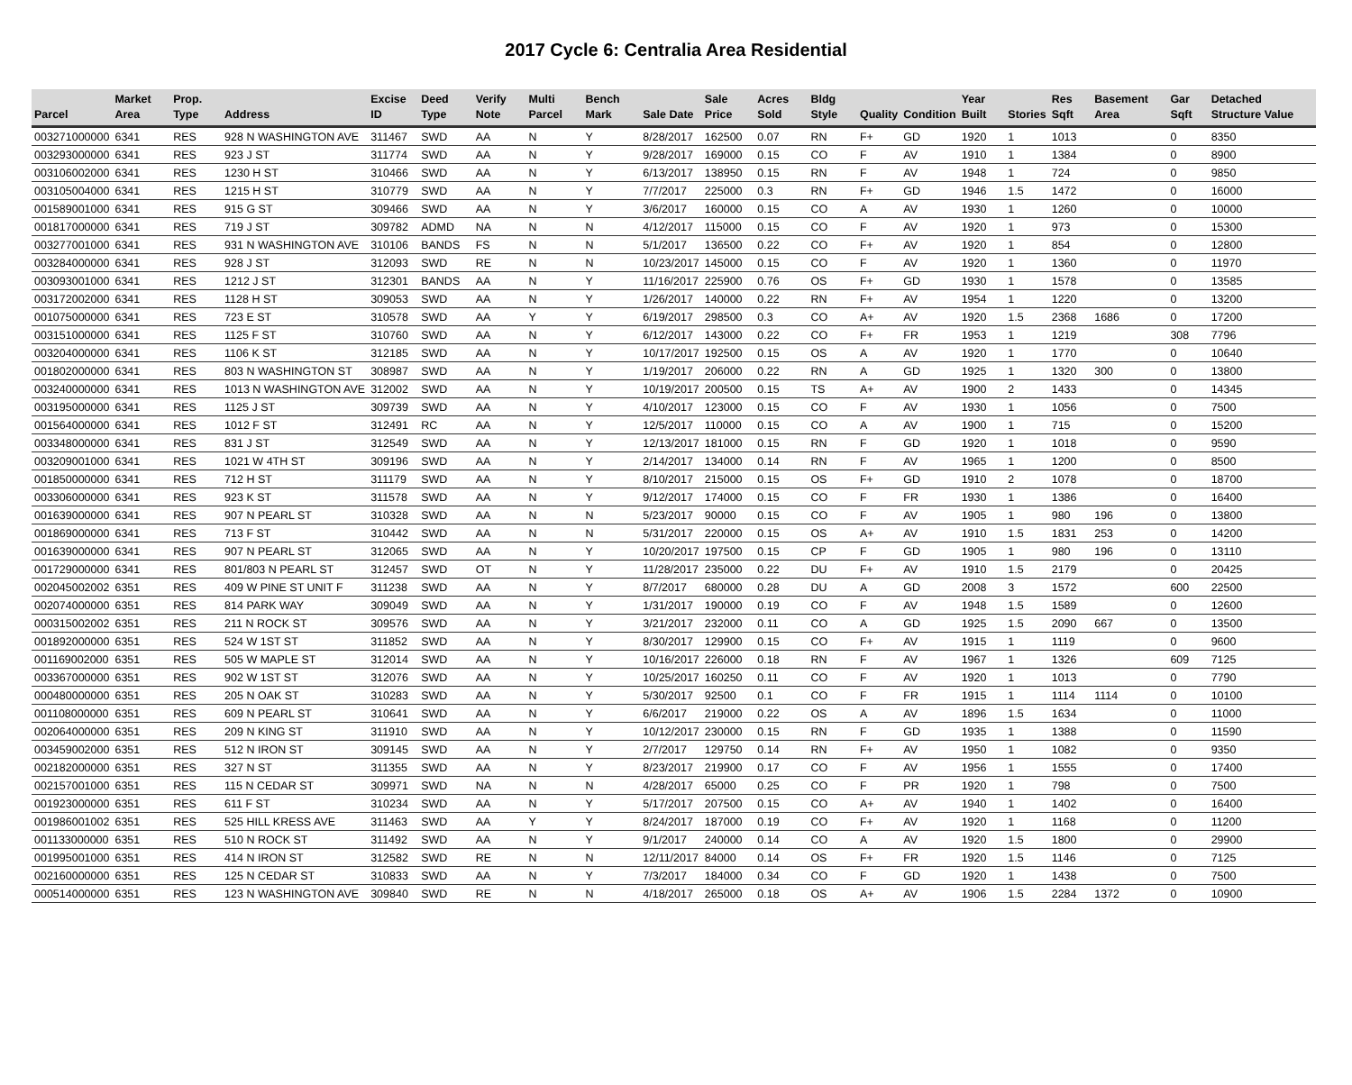2017 Cycle 6: Centralia Area Residential
| Parcel | Market Area | Prop. Type | Address | Excise ID | Deed Type | Verify Note | Multi Parcel | Bench Mark | Sale Date | Sale Price | Acres Sold | Bldg Style | Quality | Condition | Year Built | Stories | Res Sqft | Basement Area | Gar Sqft | Detached Structure Value |
| --- | --- | --- | --- | --- | --- | --- | --- | --- | --- | --- | --- | --- | --- | --- | --- | --- | --- | --- | --- | --- |
| 003271000000 | 6341 | RES | 928 N WASHINGTON AVE | 311467 | SWD | AA | N | Y | 8/28/2017 | 162500 | 0.07 | RN | F+ | GD | 1920 | 1 | 1013 | | 0 | 8350 |
| 003293000000 | 6341 | RES | 923 J ST | 311774 | SWD | AA | N | Y | 9/28/2017 | 169000 | 0.15 | CO | F | AV | 1910 | 1 | 1384 | | 0 | 8900 |
| 003106002000 | 6341 | RES | 1230 H ST | 310466 | SWD | AA | N | Y | 6/13/2017 | 138950 | 0.15 | RN | F | AV | 1948 | 1 | 724 | | 0 | 9850 |
| 003105004000 | 6341 | RES | 1215 H ST | 310779 | SWD | AA | N | Y | 7/7/2017 | 225000 | 0.3 | RN | F+ | GD | 1946 | 1.5 | 1472 | | 0 | 16000 |
| 001589001000 | 6341 | RES | 915 G ST | 309466 | SWD | AA | N | Y | 3/6/2017 | 160000 | 0.15 | CO | A | AV | 1930 | 1 | 1260 | | 0 | 10000 |
| 001817000000 | 6341 | RES | 719 J ST | 309782 | ADMD | NA | N | N | 4/12/2017 | 115000 | 0.15 | CO | F | AV | 1920 | 1 | 973 | | 0 | 15300 |
| 003277001000 | 6341 | RES | 931 N WASHINGTON AVE | 310106 | BANDS | FS | N | N | 5/1/2017 | 136500 | 0.22 | CO | F+ | AV | 1920 | 1 | 854 | | 0 | 12800 |
| 003284000000 | 6341 | RES | 928 J ST | 312093 | SWD | RE | N | N | 10/23/2017 | 145000 | 0.15 | CO | F | AV | 1920 | 1 | 1360 | | 0 | 11970 |
| 003093001000 | 6341 | RES | 1212 J ST | 312301 | BANDS | AA | N | Y | 11/16/2017 | 225900 | 0.76 | OS | F+ | GD | 1930 | 1 | 1578 | | 0 | 13585 |
| 003172002000 | 6341 | RES | 1128 H ST | 309053 | SWD | AA | N | Y | 1/26/2017 | 140000 | 0.22 | RN | F+ | AV | 1954 | 1 | 1220 | | 0 | 13200 |
| 001075000000 | 6341 | RES | 723 E ST | 310578 | SWD | AA | Y | Y | 6/19/2017 | 298500 | 0.3 | CO | A+ | AV | 1920 | 1.5 | 2368 | 1686 | 0 | 17200 |
| 003151000000 | 6341 | RES | 1125 F ST | 310760 | SWD | AA | N | Y | 6/12/2017 | 143000 | 0.22 | CO | F+ | FR | 1953 | 1 | 1219 | | 308 | 7796 |
| 003204000000 | 6341 | RES | 1106 K ST | 312185 | SWD | AA | N | Y | 10/17/2017 | 192500 | 0.15 | OS | A | AV | 1920 | 1 | 1770 | | 0 | 10640 |
| 001802000000 | 6341 | RES | 803 N WASHINGTON ST | 308987 | SWD | AA | N | Y | 1/19/2017 | 206000 | 0.22 | RN | A | GD | 1925 | 1 | 1320 | 300 | 0 | 13800 |
| 003240000000 | 6341 | RES | 1013 N WASHINGTON AVE | 312002 | SWD | AA | N | Y | 10/19/2017 | 200500 | 0.15 | TS | A+ | AV | 1900 | 2 | 1433 | | 0 | 14345 |
| 003195000000 | 6341 | RES | 1125 J ST | 309739 | SWD | AA | N | Y | 4/10/2017 | 123000 | 0.15 | CO | F | AV | 1930 | 1 | 1056 | | 0 | 7500 |
| 001564000000 | 6341 | RES | 1012 F ST | 312491 | RC | AA | N | Y | 12/5/2017 | 110000 | 0.15 | CO | A | AV | 1900 | 1 | 715 | | 0 | 15200 |
| 003348000000 | 6341 | RES | 831 J ST | 312549 | SWD | AA | N | Y | 12/13/2017 | 181000 | 0.15 | RN | F | GD | 1920 | 1 | 1018 | | 0 | 9590 |
| 003209001000 | 6341 | RES | 1021 W 4TH ST | 309196 | SWD | AA | N | Y | 2/14/2017 | 134000 | 0.14 | RN | F | AV | 1965 | 1 | 1200 | | 0 | 8500 |
| 001850000000 | 6341 | RES | 712 H ST | 311179 | SWD | AA | N | Y | 8/10/2017 | 215000 | 0.15 | OS | F+ | GD | 1910 | 2 | 1078 | | 0 | 18700 |
| 003306000000 | 6341 | RES | 923 K ST | 311578 | SWD | AA | N | Y | 9/12/2017 | 174000 | 0.15 | CO | F | FR | 1930 | 1 | 1386 | | 0 | 16400 |
| 001639000000 | 6341 | RES | 907 N PEARL ST | 310328 | SWD | AA | N | N | 5/23/2017 | 90000 | 0.15 | CO | F | AV | 1905 | 1 | 980 | 196 | 0 | 13800 |
| 001869000000 | 6341 | RES | 713 F ST | 310442 | SWD | AA | N | N | 5/31/2017 | 220000 | 0.15 | OS | A+ | AV | 1910 | 1.5 | 1831 | 253 | 0 | 14200 |
| 001639000000 | 6341 | RES | 907 N PEARL ST | 312065 | SWD | AA | N | Y | 10/20/2017 | 197500 | 0.15 | CP | F | GD | 1905 | 1 | 980 | 196 | 0 | 13110 |
| 001729000000 | 6341 | RES | 801/803 N PEARL ST | 312457 | SWD | OT | N | Y | 11/28/2017 | 235000 | 0.22 | DU | F+ | AV | 1910 | 1.5 | 2179 | | 0 | 20425 |
| 002045002002 | 6351 | RES | 409 W PINE ST UNIT F | 311238 | SWD | AA | N | Y | 8/7/2017 | 680000 | 0.28 | DU | A | GD | 2008 | 3 | 1572 | | 600 | 22500 |
| 002074000000 | 6351 | RES | 814 PARK WAY | 309049 | SWD | AA | N | Y | 1/31/2017 | 190000 | 0.19 | CO | F | AV | 1948 | 1.5 | 1589 | | 0 | 12600 |
| 000315002002 | 6351 | RES | 211 N ROCK ST | 309576 | SWD | AA | N | Y | 3/21/2017 | 232000 | 0.11 | CO | A | GD | 1925 | 1.5 | 2090 | 667 | 0 | 13500 |
| 001892000000 | 6351 | RES | 524 W 1ST ST | 311852 | SWD | AA | N | Y | 8/30/2017 | 129900 | 0.15 | CO | F+ | AV | 1915 | 1 | 1119 | | 0 | 9600 |
| 001169002000 | 6351 | RES | 505 W MAPLE ST | 312014 | SWD | AA | N | Y | 10/16/2017 | 226000 | 0.18 | RN | F | AV | 1967 | 1 | 1326 | | 609 | 7125 |
| 003367000000 | 6351 | RES | 902 W 1ST ST | 312076 | SWD | AA | N | Y | 10/25/2017 | 160250 | 0.11 | CO | F | AV | 1920 | 1 | 1013 | | 0 | 7790 |
| 000480000000 | 6351 | RES | 205 N OAK ST | 310283 | SWD | AA | N | Y | 5/30/2017 | 92500 | 0.1 | CO | F | FR | 1915 | 1 | 1114 | 1114 | 0 | 10100 |
| 001108000000 | 6351 | RES | 609 N PEARL ST | 310641 | SWD | AA | N | Y | 6/6/2017 | 219000 | 0.22 | OS | A | AV | 1896 | 1.5 | 1634 | | 0 | 11000 |
| 002064000000 | 6351 | RES | 209 N KING ST | 311910 | SWD | AA | N | Y | 10/12/2017 | 230000 | 0.15 | RN | F | GD | 1935 | 1 | 1388 | | 0 | 11590 |
| 003459002000 | 6351 | RES | 512 N IRON ST | 309145 | SWD | AA | N | Y | 2/7/2017 | 129750 | 0.14 | RN | F+ | AV | 1950 | 1 | 1082 | | 0 | 9350 |
| 002182000000 | 6351 | RES | 327 N ST | 311355 | SWD | AA | N | Y | 8/23/2017 | 219900 | 0.17 | CO | F | AV | 1956 | 1 | 1555 | | 0 | 17400 |
| 002157001000 | 6351 | RES | 115 N CEDAR ST | 309971 | SWD | NA | N | N | 4/28/2017 | 65000 | 0.25 | CO | F | PR | 1920 | 1 | 798 | | 0 | 7500 |
| 001923000000 | 6351 | RES | 611 F ST | 310234 | SWD | AA | N | Y | 5/17/2017 | 207500 | 0.15 | CO | A+ | AV | 1940 | 1 | 1402 | | 0 | 16400 |
| 001986001002 | 6351 | RES | 525 HILL KRESS AVE | 311463 | SWD | AA | Y | Y | 8/24/2017 | 187000 | 0.19 | CO | F+ | AV | 1920 | 1 | 1168 | | 0 | 11200 |
| 001133000000 | 6351 | RES | 510 N ROCK ST | 311492 | SWD | AA | N | Y | 9/1/2017 | 240000 | 0.14 | CO | A | AV | 1920 | 1.5 | 1800 | | 0 | 29900 |
| 001995001000 | 6351 | RES | 414 N IRON ST | 312582 | SWD | RE | N | N | 12/11/2017 | 84000 | 0.14 | OS | F+ | FR | 1920 | 1.5 | 1146 | | 0 | 7125 |
| 002160000000 | 6351 | RES | 125 N CEDAR ST | 310833 | SWD | AA | N | Y | 7/3/2017 | 184000 | 0.34 | CO | F | GD | 1920 | 1 | 1438 | | 0 | 7500 |
| 000514000000 | 6351 | RES | 123 N WASHINGTON AVE | 309840 | SWD | RE | N | N | 4/18/2017 | 265000 | 0.18 | OS | A+ | AV | 1906 | 1.5 | 2284 | 1372 | 0 | 10900 |